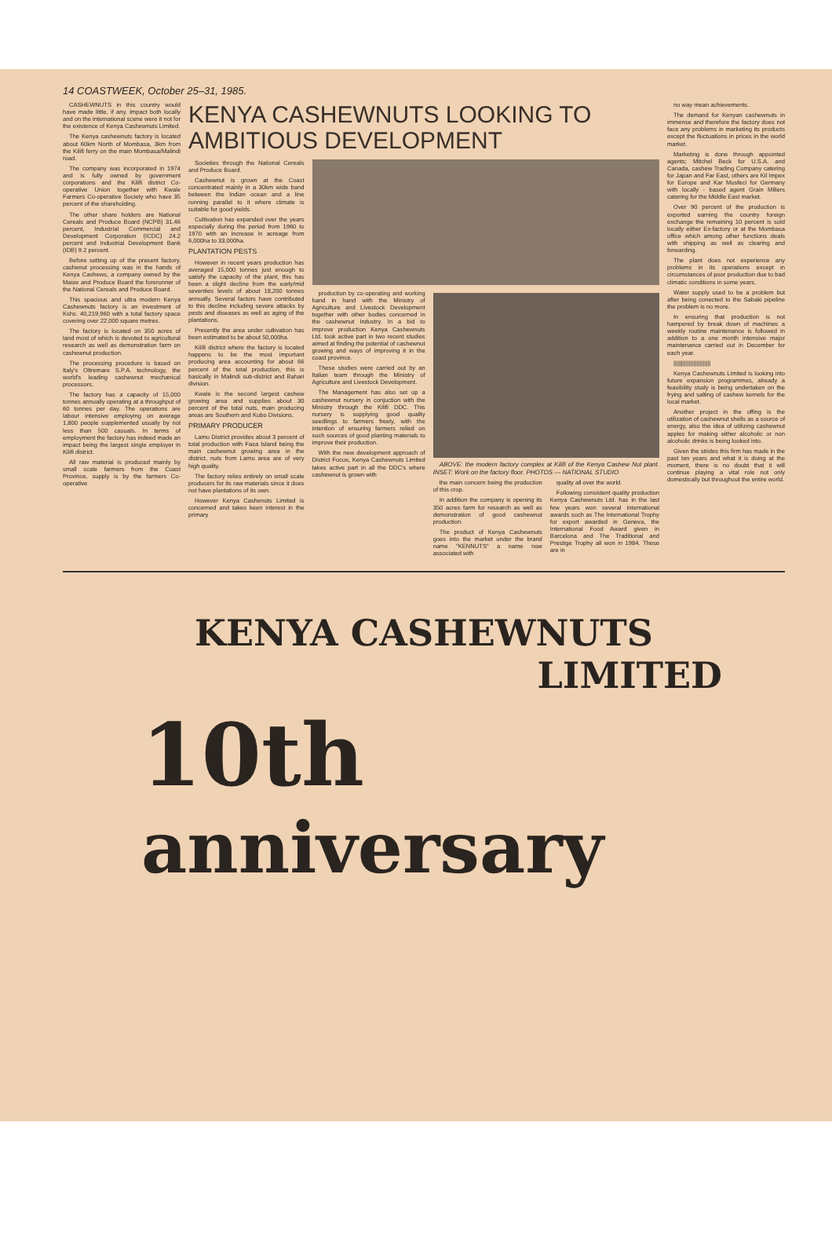14 COASTWEEK, October 25–31, 1985.
CASHEWNUTS in this country would have made little, if any, impact both locally and on the international scene were it not for the existence of Kenya Cashewnuts Limited.
The Kenya cashewnuts factory is located about 60km North of Mombasa, 3km from the Kilifi ferry on the main Mombasa/Malindi road.
The company was incorporated in 1974 and is fully owned by government corporations and the Kilifi district Co-operative Union together with Kwale Farmers Co-operative Society who have 35 percent of the shareholding.
The other share holders are National Cereals and Produce Board (NCPB) 31.46 percent, Industrial Commercial and Development Corporation (ICDC) 24.2 percent and Industrial Development Bank (IDB) 9.2 percent.
Before setting up of the present factory, cashenut processing was in the hands of Kenya Cashews, a company owned by the Maize and Produce Board the forerunner of the National Cereals and Produce Board.
This spacious and ultra modern Kenya Cashewnuts factory is an investment of Kshs. 40,219,960 with a total factory space covering over 22,000 square metres.
The factory is located on 350 acres of land most of which is devoted to agricultural research as well as demonstration farm on cashewnut production.
The processing procedure is based on Italy's Oltremare S.P.A. technology, the world's leading cashewnut mechanical processors.
The factory has a capacity of 15,000 tonnes annually operating at a throughput of 60 tonnes per day. The operations are labour intensive employing on average 1,800 people supplemented usually by not less than 500 casuals. In terms of employment the factory has indeed made an impact being the largest single employer in Kilifi district.
All raw material is produced mainly by small scale farmers from the Coast Province, supply is by the farmers Co-operative
KENYA CASHEWNUTS LOOKING TO AMBITIOUS DEVELOPMENT
Societies through the National Cereals and Produce Board.
Cashewnut is grown at the Coast concentrated mainly in a 30km wide band between the Indian ocean and a line running parallel to it where climate is suitable for good yields.
Cultivation has expanded over the years especially during the period from 1960 to 1970 with an increase in acreage from 6,000ha to 33,000ha.
PLANTATION PESTS
However in recent years production has averaged 15,000 tonnes just enough to satisfy the capacity of the plant, this has been a slight decline from the early/mid seventies levels of about 18,200 tonnes annually. Several factors have contributed to this decline including severe attacks by pests and diseases as well as aging of the plantations.
Presently the area under cultivation has been estimated to be about 50,000ha.
Kilifi district where the factory is located happens to be the most important producing area accounting for about 66 percent of the total production, this is basically in Malindi sub-district and Bahari division.
Kwale is the second largest cashew growing area and supplies about 30 percent of the total nuts, main producing areas are Southern and Kubo Divisions.
PRIMARY PRODUCER
Lamu District provides about 3 percent of total production with Faza Island being the main cashewnut growing area in the district, nuts from Lamu area are of very high quality.
The factory relies entirely on small scale producers for its raw materials since it does not have plantations of its own.
However Kenya Cashenuts Limited is concerned and takes keen interest in the primary
production by co-operating and working hand in hand with the Ministry of Agriculture and Livestock Development together with other bodies concerned in the cashewnut Industry. In a bid to improve production Kenya Cashewnuts Ltd. took active part in two recent studies aimed at finding the potential of cashewnut growing and ways of improving it in the coast province.
These studies were carried out by an Italian team through the Ministry of Agriculture and Livestock Development.
The Management has also set up a cashewnut nursery in conjuction with the Ministry through the Kilifi DDC. This nursery is supplying good quality seedlings to farmers freely, with the intention of ensuring farmers relied on such sources of good planting materials to improve their production.
With the new development approach of District Focus, Kenya Cashewnuts Limited takes active part in all the DDC's where cashewnut is grown with
ABOVE: the modern factory complex at Kilifi of the Kenya Cashew Nut plant. INSET: Work on the factory floor. PHOTOS — NATIONAL STUDIO
the main concern being the production of this crop.
In addition the company is opening its 350 acres farm for research as well as demonstration of good cashewnut production.
The product of Kenya Cashewnuts goes into the market under the brand name "KENNUTS" a name now associated with
quality all over the world.
Following consistent quality production Kenya Cashewnuts Ltd. has in the last few years won several international awards such as The International Trophy for export awarded in Geneva, the International Food Award given in Barcelona and The Traditional and Prestige Trophy all won in 1984. These are in
no way mean achievements.
The demand for Kenyan cashewnuts in immense and therefore the factory does not face any problems in marketing its products except the fluctuations in prices in the world market.
Marketing is done through appointed agents; Mitchel Beck for U.S.A. and Canada, cashew Trading Company catering for Japan and Far East, others are Kil Impex for Europe and Kar Musfeci for Germany with locally - based agent Grain Millers catering for the Middle East market.
Over 90 percent of the production is exported earning the country foreign exchange the remaining 10 percent is sold locally either Ex-factory or at the Mombasa office which among other functions deals with shipping as well as clearing and forwarding.
The plant does not experience any problems in its operations except in circumstances of poor production due to bad climatic conditions in some years.
Water supply used to be a problem but after being conected to the Sabaki pipeline the problem is no more.
In ensuring that production is not hampered by break down of machines a weekly routine maintenance is followed in addition to a one month intensive major maintenance carried out in December for each year.
||||||||||||||||||||||||
Kenya Cashewnuts Limited is looking into future expansion programmes, already a feasibility study is being undertaken on the frying and salting of cashew kernels for the local market.
Another project in the offing is the utilization of cashewnut shells as a source of energy, also the idea of utilizing cashewnut apples for making either alcoholic or non alcoholic drinks is being looked into.
Given the strides this firm has made in the past ten years and what it is doing at the moment, there is no doubt that it will continue playing a vital role not only domestically but throughout the entire world.
KENYA CASHEWNUTS
LIMITED
10th
anniversary